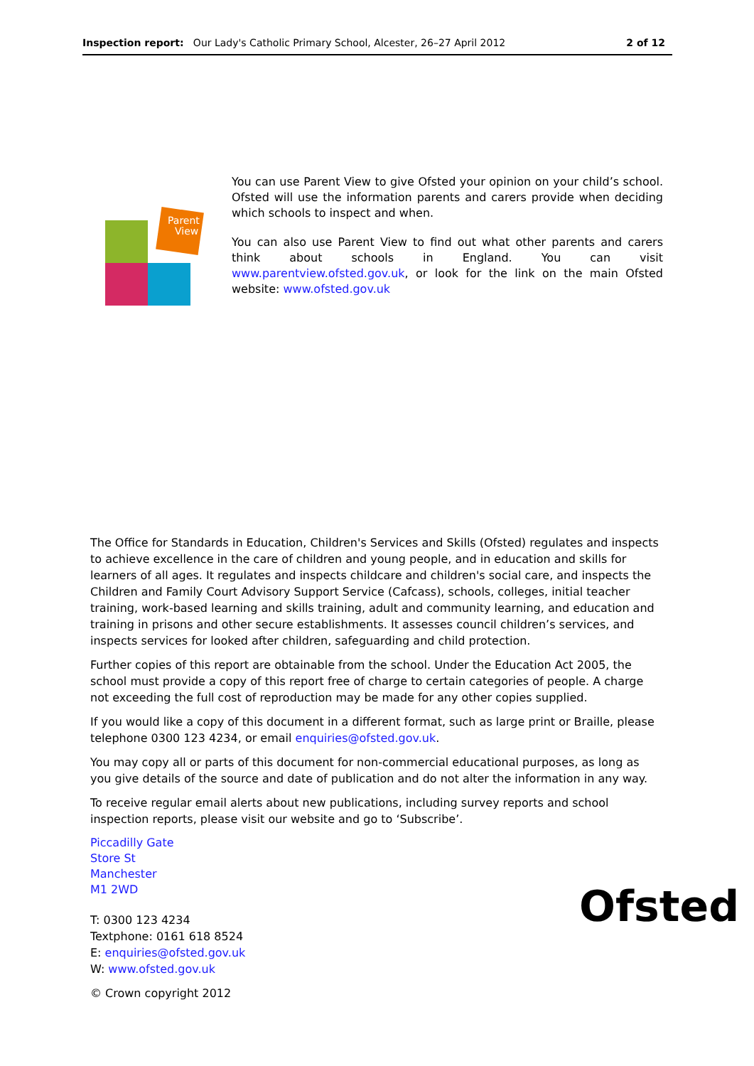Inspection report: Our Lady's Catholic Primary School, Alcester, 26–27 April 2012 2 of 12
Parent
View
You can use Parent View to give Ofsted your opinion on your child’s school. Ofsted will use the information parents and carers provide when deciding which schools to inspect and when.
You can also use Parent View to find out what other parents and carers think about schools in England. You can visit www.parentview.ofsted.gov.uk, or look for the link on the main Ofsted website: www.ofsted.gov.uk
The Office for Standards in Education, Children's Services and Skills (Ofsted) regulates and inspects to achieve excellence in the care of children and young people, and in education and skills for learners of all ages. It regulates and inspects childcare and children's social care, and inspects the Children and Family Court Advisory Support Service (Cafcass), schools, colleges, initial teacher training, work-based learning and skills training, adult and community learning, and education and training in prisons and other secure establishments. It assesses council children’s services, and inspects services for looked after children, safeguarding and child protection.
Further copies of this report are obtainable from the school. Under the Education Act 2005, the school must provide a copy of this report free of charge to certain categories of people. A charge not exceeding the full cost of reproduction may be made for any other copies supplied.
If you would like a copy of this document in a different format, such as large print or Braille, please telephone 0300 123 4234, or email enquiries@ofsted.gov.uk.
You may copy all or parts of this document for non-commercial educational purposes, as long as you give details of the source and date of publication and do not alter the information in any way.
To receive regular email alerts about new publications, including survey reports and school inspection reports, please visit our website and go to ‘Subscribe’.
Piccadilly Gate
Store St
Manchester
M1 2WD
T: 0300 123 4234
Textphone: 0161 618 8524
E: enquiries@ofsted.gov.uk
W: www.ofsted.gov.uk
© Crown copyright 2012
Ofsted